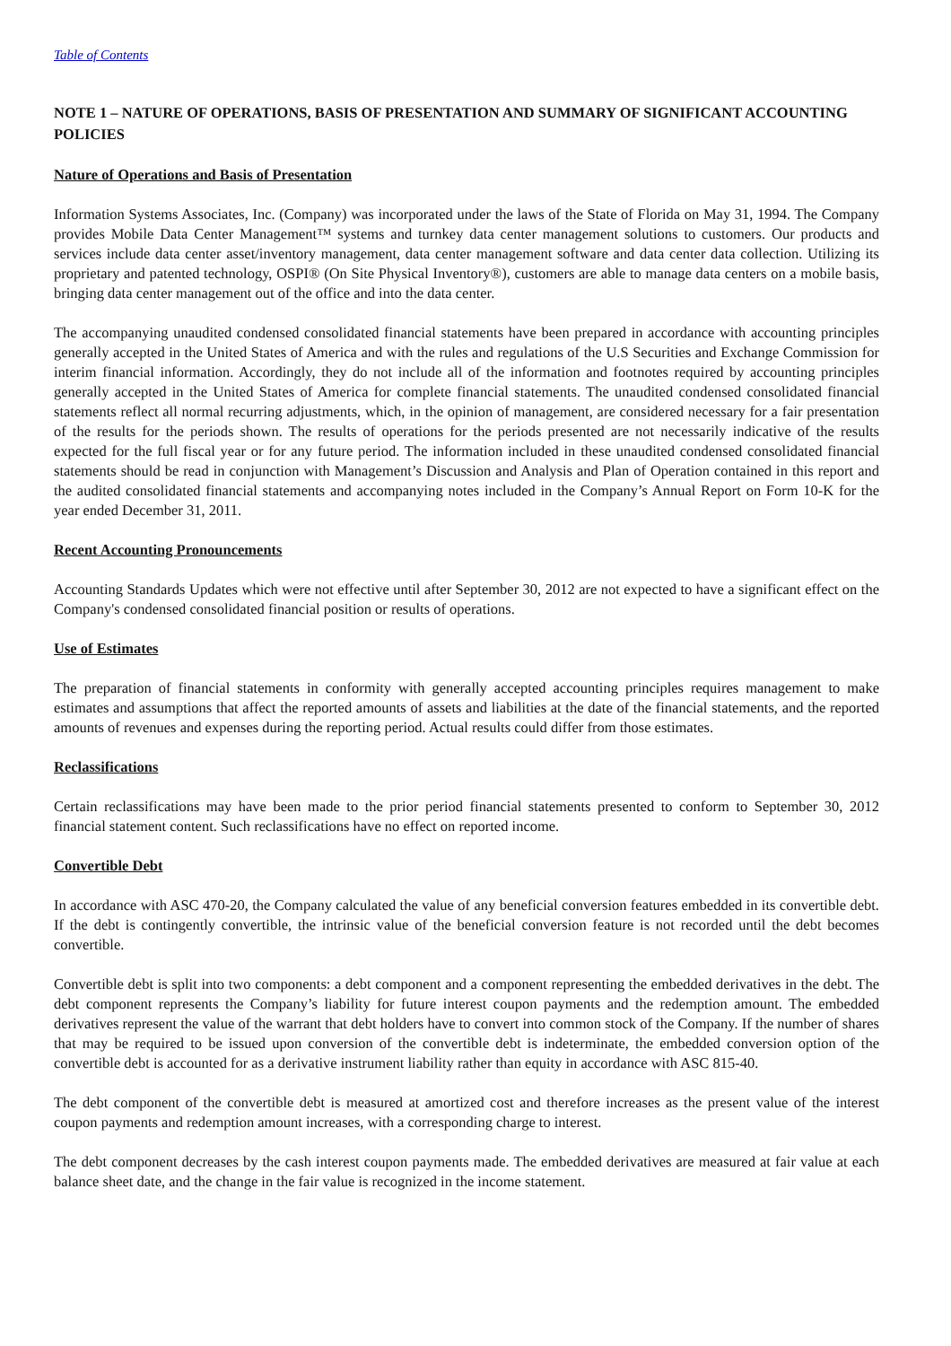Table of Contents
NOTE 1 – NATURE OF OPERATIONS, BASIS OF PRESENTATION AND SUMMARY OF SIGNIFICANT ACCOUNTING POLICIES
Nature of Operations and Basis of Presentation
Information Systems Associates, Inc. (Company) was incorporated under the laws of the State of Florida on May 31, 1994. The Company provides Mobile Data Center Management™ systems and turnkey data center management solutions to customers. Our products and services include data center asset/inventory management, data center management software and data center data collection. Utilizing its proprietary and patented technology, OSPI® (On Site Physical Inventory®), customers are able to manage data centers on a mobile basis, bringing data center management out of the office and into the data center.
The accompanying unaudited condensed consolidated financial statements have been prepared in accordance with accounting principles generally accepted in the United States of America and with the rules and regulations of the U.S Securities and Exchange Commission for interim financial information. Accordingly, they do not include all of the information and footnotes required by accounting principles generally accepted in the United States of America for complete financial statements. The unaudited condensed consolidated financial statements reflect all normal recurring adjustments, which, in the opinion of management, are considered necessary for a fair presentation of the results for the periods shown. The results of operations for the periods presented are not necessarily indicative of the results expected for the full fiscal year or for any future period. The information included in these unaudited condensed consolidated financial statements should be read in conjunction with Management’s Discussion and Analysis and Plan of Operation contained in this report and the audited consolidated financial statements and accompanying notes included in the Company’s Annual Report on Form 10-K for the year ended December 31, 2011.
Recent Accounting Pronouncements
Accounting Standards Updates which were not effective until after September 30, 2012 are not expected to have a significant effect on the Company's condensed consolidated financial position or results of operations.
Use of Estimates
The preparation of financial statements in conformity with generally accepted accounting principles requires management to make estimates and assumptions that affect the reported amounts of assets and liabilities at the date of the financial statements, and the reported amounts of revenues and expenses during the reporting period. Actual results could differ from those estimates.
Reclassifications
Certain reclassifications may have been made to the prior period financial statements presented to conform to September 30, 2012 financial statement content. Such reclassifications have no effect on reported income.
Convertible Debt
In accordance with ASC 470-20, the Company calculated the value of any beneficial conversion features embedded in its convertible debt. If the debt is contingently convertible, the intrinsic value of the beneficial conversion feature is not recorded until the debt becomes convertible.
Convertible debt is split into two components: a debt component and a component representing the embedded derivatives in the debt. The debt component represents the Company’s liability for future interest coupon payments and the redemption amount. The embedded derivatives represent the value of the warrant that debt holders have to convert into common stock of the Company. If the number of shares that may be required to be issued upon conversion of the convertible debt is indeterminate, the embedded conversion option of the convertible debt is accounted for as a derivative instrument liability rather than equity in accordance with ASC 815-40.
The debt component of the convertible debt is measured at amortized cost and therefore increases as the present value of the interest coupon payments and redemption amount increases, with a corresponding charge to interest.
The debt component decreases by the cash interest coupon payments made. The embedded derivatives are measured at fair value at each balance sheet date, and the change in the fair value is recognized in the income statement.